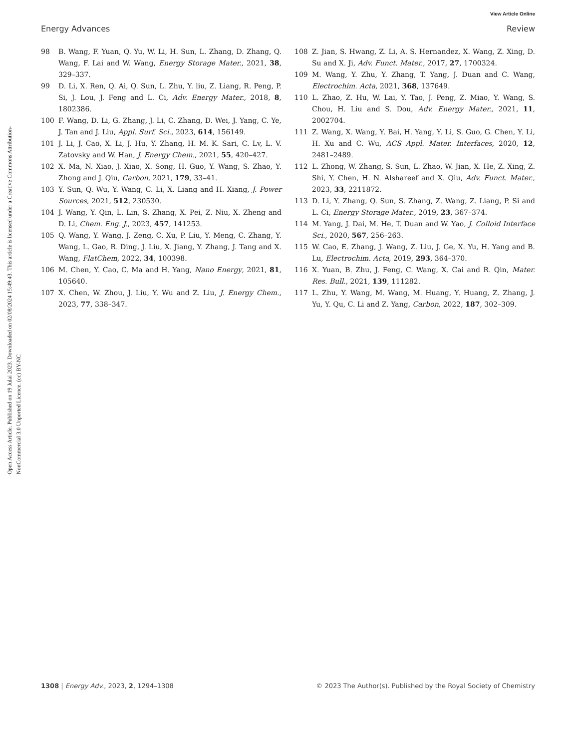View Article Online
Energy Advances Review
Open Access Article. Published on 19 Julai 2023. Downloaded on 02/08/2024 15:49:43. This article is licensed under a Creative Commons Attribution-NonCommercial 3.0 Unported Licence. (cc) BY-NC
98 B. Wang, F. Yuan, Q. Yu, W. Li, H. Sun, L. Zhang, D. Zhang, Q. Wang, F. Lai and W. Wang, Energy Storage Mater., 2021, 38, 329–337.
99 D. Li, X. Ren, Q. Ai, Q. Sun, L. Zhu, Y. liu, Z. Liang, R. Peng, P. Si, J. Lou, J. Feng and L. Ci, Adv. Energy Mater., 2018, 8, 1802386.
100 F. Wang, D. Li, G. Zhang, J. Li, C. Zhang, D. Wei, J. Yang, C. Ye, J. Tan and J. Liu, Appl. Surf. Sci., 2023, 614, 156149.
101 J. Li, J. Cao, X. Li, J. Hu, Y. Zhang, H. M. K. Sari, C. Lv, L. V. Zatovsky and W. Han, J. Energy Chem., 2021, 55, 420–427.
102 X. Ma, N. Xiao, J. Xiao, X. Song, H. Guo, Y. Wang, S. Zhao, Y. Zhong and J. Qiu, Carbon, 2021, 179, 33–41.
103 Y. Sun, Q. Wu, Y. Wang, C. Li, X. Liang and H. Xiang, J. Power Sources, 2021, 512, 230530.
104 J. Wang, Y. Qin, L. Lin, S. Zhang, X. Pei, Z. Niu, X. Zheng and D. Li, Chem. Eng. J., 2023, 457, 141253.
105 Q. Wang, Y. Wang, J. Zeng, C. Xu, P. Liu, Y. Meng, C. Zhang, Y. Wang, L. Gao, R. Ding, J. Liu, X. Jiang, Y. Zhang, J. Tang and X. Wang, FlatChem, 2022, 34, 100398.
106 M. Chen, Y. Cao, C. Ma and H. Yang, Nano Energy, 2021, 81, 105640.
107 X. Chen, W. Zhou, J. Liu, Y. Wu and Z. Liu, J. Energy Chem., 2023, 77, 338–347.
108 Z. Jian, S. Hwang, Z. Li, A. S. Hernandez, X. Wang, Z. Xing, D. Su and X. Ji, Adv. Funct. Mater., 2017, 27, 1700324.
109 M. Wang, Y. Zhu, Y. Zhang, T. Yang, J. Duan and C. Wang, Electrochim. Acta, 2021, 368, 137649.
110 L. Zhao, Z. Hu, W. Lai, Y. Tao, J. Peng, Z. Miao, Y. Wang, S. Chou, H. Liu and S. Dou, Adv. Energy Mater., 2021, 11, 2002704.
111 Z. Wang, X. Wang, Y. Bai, H. Yang, Y. Li, S. Guo, G. Chen, Y. Li, H. Xu and C. Wu, ACS Appl. Mater. Interfaces, 2020, 12, 2481–2489.
112 L. Zhong, W. Zhang, S. Sun, L. Zhao, W. Jian, X. He, Z. Xing, Z. Shi, Y. Chen, H. N. Alshareef and X. Qiu, Adv. Funct. Mater., 2023, 33, 2211872.
113 D. Li, Y. Zhang, Q. Sun, S. Zhang, Z. Wang, Z. Liang, P. Si and L. Ci, Energy Storage Mater., 2019, 23, 367–374.
114 M. Yang, J. Dai, M. He, T. Duan and W. Yao, J. Colloid Interface Sci., 2020, 567, 256–263.
115 W. Cao, E. Zhang, J. Wang, Z. Liu, J. Ge, X. Yu, H. Yang and B. Lu, Electrochim. Acta, 2019, 293, 364–370.
116 X. Yuan, B. Zhu, J. Feng, C. Wang, X. Cai and R. Qin, Mater. Res. Bull., 2021, 139, 111282.
117 L. Zhu, Y. Wang, M. Wang, M. Huang, Y. Huang, Z. Zhang, J. Yu, Y. Qu, C. Li and Z. Yang, Carbon, 2022, 187, 302–309.
1308 | Energy Adv., 2023, 2, 1294–1308 © 2023 The Author(s). Published by the Royal Society of Chemistry